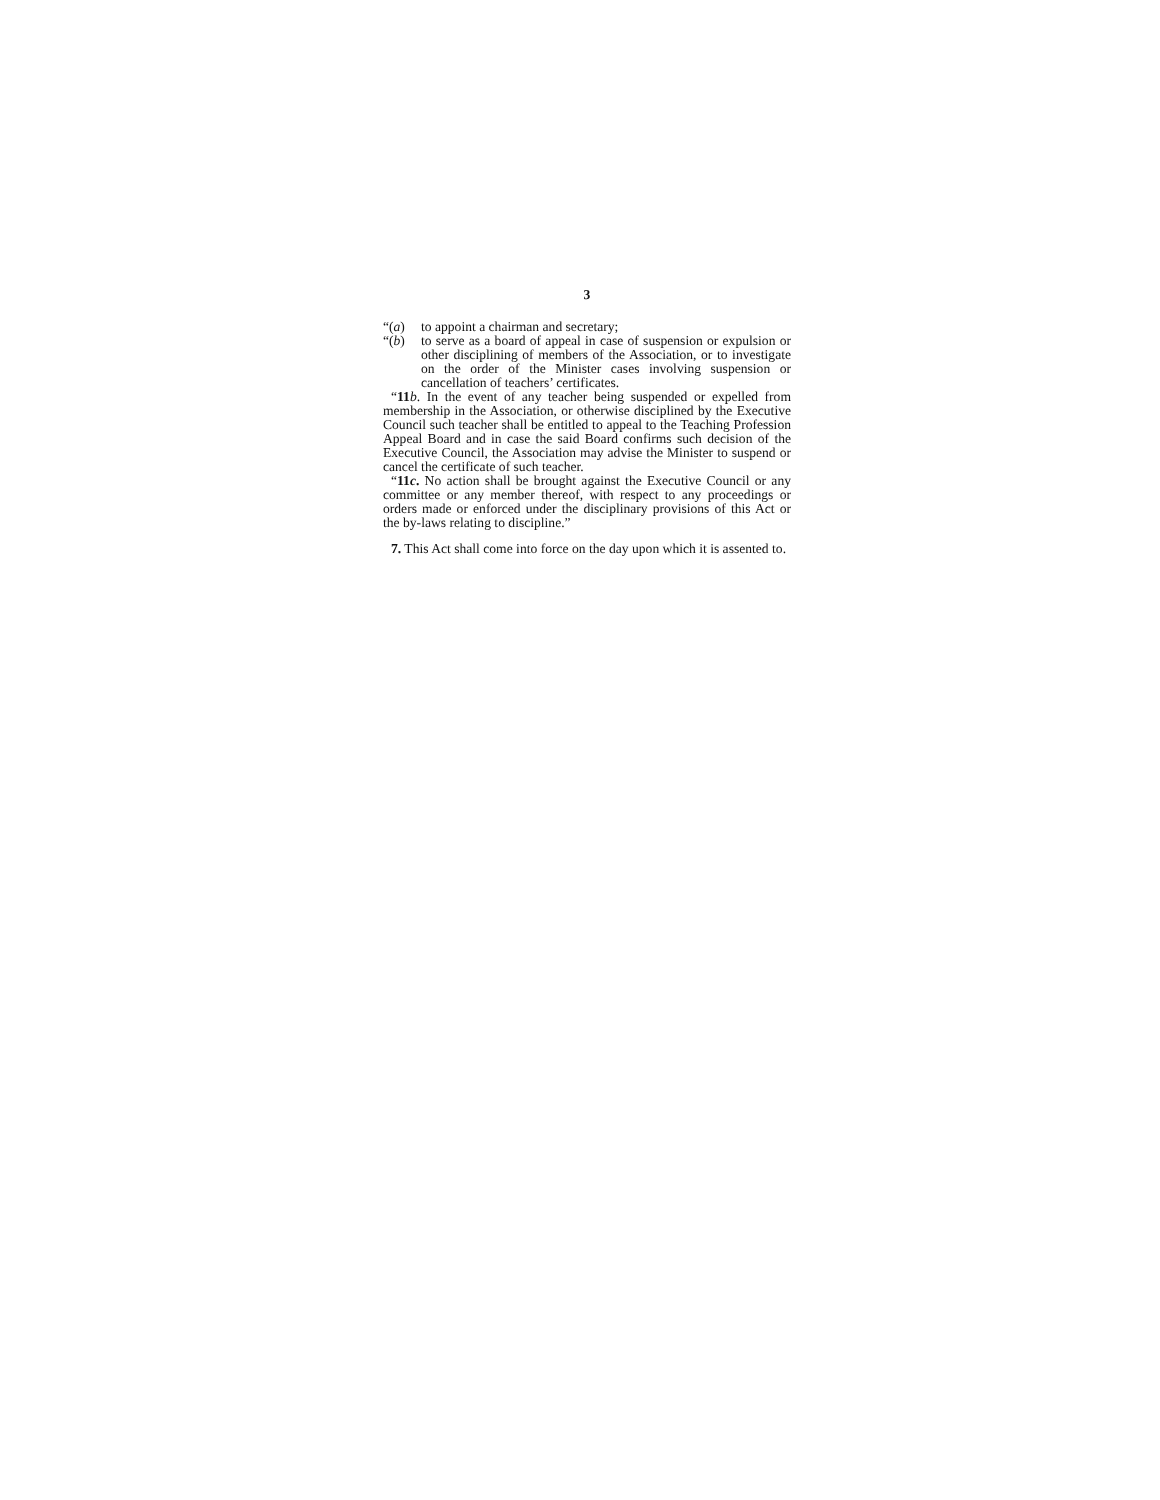3
“(a) to appoint a chairman and secretary;
“(b) to serve as a board of appeal in case of suspension or expulsion or other disciplining of members of the Association, or to investigate on the order of the Minister cases involving suspension or cancellation of teachers’ certificates.
“11 b. In the event of any teacher being suspended or expelled from membership in the Association, or otherwise disciplined by the Executive Council such teacher shall be entitled to appeal to the Teaching Profession Appeal Board and in case the said Board confirms such decision of the Executive Council, the Association may advise the Minister to suspend or cancel the certificate of such teacher.
“11c. No action shall be brought against the Executive Council or any committee or any member thereof, with respect to any proceedings or orders made or enforced under the disciplinary provisions of this Act or the by-laws relating to discipline.”
7. This Act shall come into force on the day upon which it is assented to.